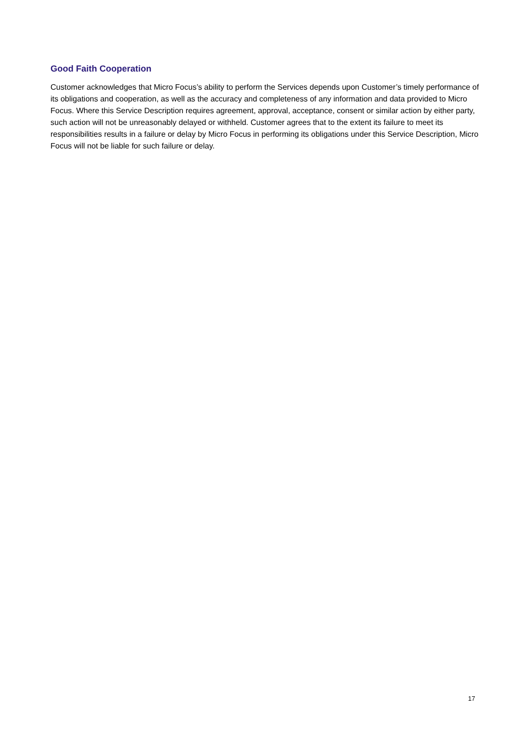Good Faith Cooperation
Customer acknowledges that Micro Focus’s ability to perform the Services depends upon Customer’s timely performance of its obligations and cooperation, as well as the accuracy and completeness of any information and data provided to Micro Focus. Where this Service Description requires agreement, approval, acceptance, consent or similar action by either party, such action will not be unreasonably delayed or withheld. Customer agrees that to the extent its failure to meet its responsibilities results in a failure or delay by Micro Focus in performing its obligations under this Service Description, Micro Focus will not be liable for such failure or delay.
17